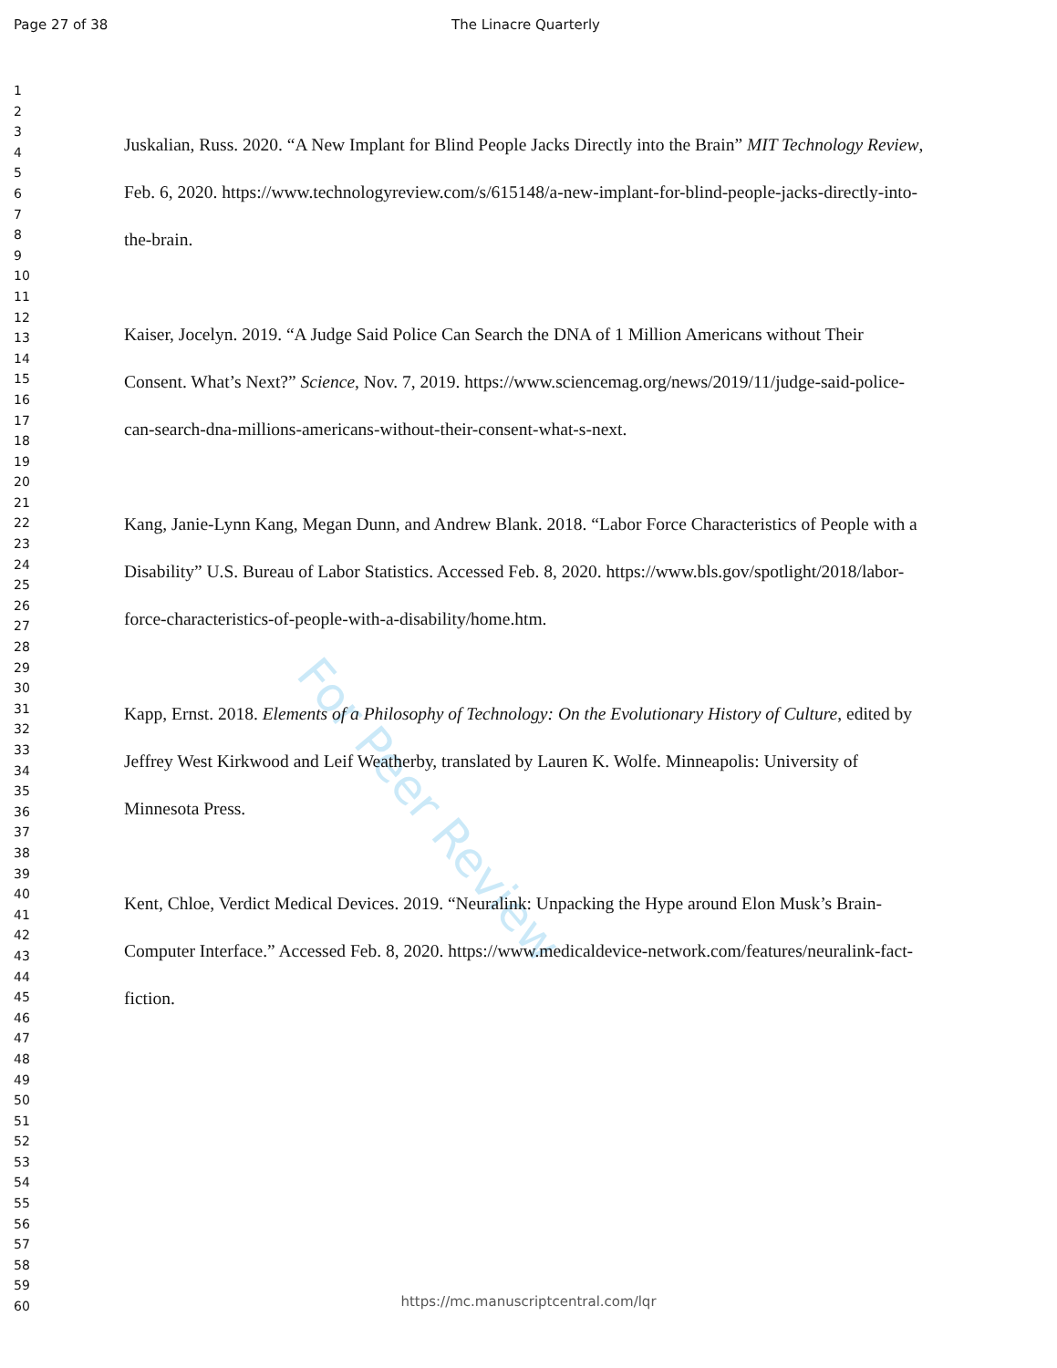Page 27 of 38 The Linacre Quarterly
1
2
3
4
5
6
7
8
9
10
11
12
13
14
15
16
17
18
19
20
21
22
23
24
25
26
27
28
29
30
31
32
33
34
35
36
37
38
39
40
41
42
43
44
45
46
47
48
49
50
51
52
53
54
55
56
57
58
59
60
For Peer Review
Juskalian, Russ. 2020. “A New Implant for Blind People Jacks Directly into the Brain” MIT Technology Review, Feb. 6, 2020. https://www.technologyreview.com/s/615148/a-new-implant-for-blind-people-jacks-directly-into-the-brain.
Kaiser, Jocelyn. 2019. “A Judge Said Police Can Search the DNA of 1 Million Americans without Their Consent. What’s Next?” Science, Nov. 7, 2019. https://www.sciencemag.org/news/2019/11/judge-said-police-can-search-dna-millions-americans-without-their-consent-what-s-next.
Kang, Janie-Lynn Kang, Megan Dunn, and Andrew Blank. 2018. “Labor Force Characteristics of People with a Disability” U.S. Bureau of Labor Statistics. Accessed Feb. 8, 2020. https://www.bls.gov/spotlight/2018/labor-force-characteristics-of-people-with-a-disability/home.htm.
Kapp, Ernst. 2018. Elements of a Philosophy of Technology: On the Evolutionary History of Culture, edited by Jeffrey West Kirkwood and Leif Weatherby, translated by Lauren K. Wolfe. Minneapolis: University of Minnesota Press.
Kent, Chloe, Verdict Medical Devices. 2019. “Neuralink: Unpacking the Hype around Elon Musk’s Brain-Computer Interface.” Accessed Feb. 8, 2020. https://www.medicaldevice-network.com/features/neuralink-fact-fiction.
https://mc.manuscriptcentral.com/lqr